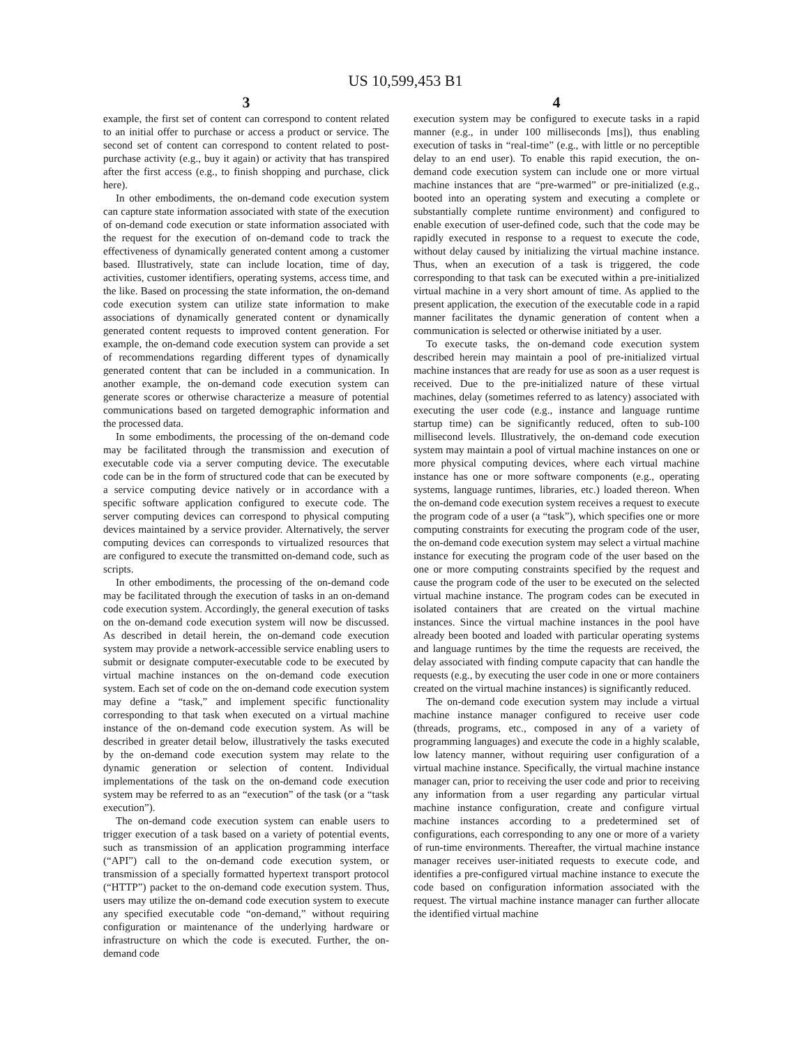US 10,599,453 B1
3
example, the first set of content can correspond to content related to an initial offer to purchase or access a product or service. The second set of content can correspond to content related to post-purchase activity (e.g., buy it again) or activity that has transpired after the first access (e.g., to finish shopping and purchase, click here).
In other embodiments, the on-demand code execution system can capture state information associated with state of the execution of on-demand code execution or state information associated with the request for the execution of on-demand code to track the effectiveness of dynamically generated content among a customer based. Illustratively, state can include location, time of day, activities, customer identifiers, operating systems, access time, and the like. Based on processing the state information, the on-demand code execution system can utilize state information to make associations of dynamically generated content or dynamically generated content requests to improved content generation. For example, the on-demand code execution system can provide a set of recommendations regarding different types of dynamically generated content that can be included in a communication. In another example, the on-demand code execution system can generate scores or otherwise characterize a measure of potential communications based on targeted demographic information and the processed data.
In some embodiments, the processing of the on-demand code may be facilitated through the transmission and execution of executable code via a server computing device. The executable code can be in the form of structured code that can be executed by a service computing device natively or in accordance with a specific software application configured to execute code. The server computing devices can correspond to physical computing devices maintained by a service provider. Alternatively, the server computing devices can corresponds to virtualized resources that are configured to execute the transmitted on-demand code, such as scripts.
In other embodiments, the processing of the on-demand code may be facilitated through the execution of tasks in an on-demand code execution system. Accordingly, the general execution of tasks on the on-demand code execution system will now be discussed. As described in detail herein, the on-demand code execution system may provide a network-accessible service enabling users to submit or designate computer-executable code to be executed by virtual machine instances on the on-demand code execution system. Each set of code on the on-demand code execution system may define a “task,” and implement specific functionality corresponding to that task when executed on a virtual machine instance of the on-demand code execution system. As will be described in greater detail below, illustratively the tasks executed by the on-demand code execution system may relate to the dynamic generation or selection of content. Individual implementations of the task on the on-demand code execution system may be referred to as an “execution” of the task (or a “task execution”).
The on-demand code execution system can enable users to trigger execution of a task based on a variety of potential events, such as transmission of an application programming interface (“API”) call to the on-demand code execution system, or transmission of a specially formatted hypertext transport protocol (“HTTP”) packet to the on-demand code execution system. Thus, users may utilize the on-demand code execution system to execute any specified executable code “on-demand,” without requiring configuration or maintenance of the underlying hardware or infrastructure on which the code is executed. Further, the on-demand code
4
execution system may be configured to execute tasks in a rapid manner (e.g., in under 100 milliseconds [ms]), thus enabling execution of tasks in “real-time” (e.g., with little or no perceptible delay to an end user). To enable this rapid execution, the on-demand code execution system can include one or more virtual machine instances that are “pre-warmed” or pre-initialized (e.g., booted into an operating system and executing a complete or substantially complete runtime environment) and configured to enable execution of user-defined code, such that the code may be rapidly executed in response to a request to execute the code, without delay caused by initializing the virtual machine instance. Thus, when an execution of a task is triggered, the code corresponding to that task can be executed within a pre-initialized virtual machine in a very short amount of time. As applied to the present application, the execution of the executable code in a rapid manner facilitates the dynamic generation of content when a communication is selected or otherwise initiated by a user.
To execute tasks, the on-demand code execution system described herein may maintain a pool of pre-initialized virtual machine instances that are ready for use as soon as a user request is received. Due to the pre-initialized nature of these virtual machines, delay (sometimes referred to as latency) associated with executing the user code (e.g., instance and language runtime startup time) can be significantly reduced, often to sub-100 millisecond levels. Illustratively, the on-demand code execution system may maintain a pool of virtual machine instances on one or more physical computing devices, where each virtual machine instance has one or more software components (e.g., operating systems, language runtimes, libraries, etc.) loaded thereon. When the on-demand code execution system receives a request to execute the program code of a user (a “task”), which specifies one or more computing constraints for executing the program code of the user, the on-demand code execution system may select a virtual machine instance for executing the program code of the user based on the one or more computing constraints specified by the request and cause the program code of the user to be executed on the selected virtual machine instance. The program codes can be executed in isolated containers that are created on the virtual machine instances. Since the virtual machine instances in the pool have already been booted and loaded with particular operating systems and language runtimes by the time the requests are received, the delay associated with finding compute capacity that can handle the requests (e.g., by executing the user code in one or more containers created on the virtual machine instances) is significantly reduced.
The on-demand code execution system may include a virtual machine instance manager configured to receive user code (threads, programs, etc., composed in any of a variety of programming languages) and execute the code in a highly scalable, low latency manner, without requiring user configuration of a virtual machine instance. Specifically, the virtual machine instance manager can, prior to receiving the user code and prior to receiving any information from a user regarding any particular virtual machine instance configuration, create and configure virtual machine instances according to a predetermined set of configurations, each corresponding to any one or more of a variety of run-time environments. Thereafter, the virtual machine instance manager receives user-initiated requests to execute code, and identifies a pre-configured virtual machine instance to execute the code based on configuration information associated with the request. The virtual machine instance manager can further allocate the identified virtual machine